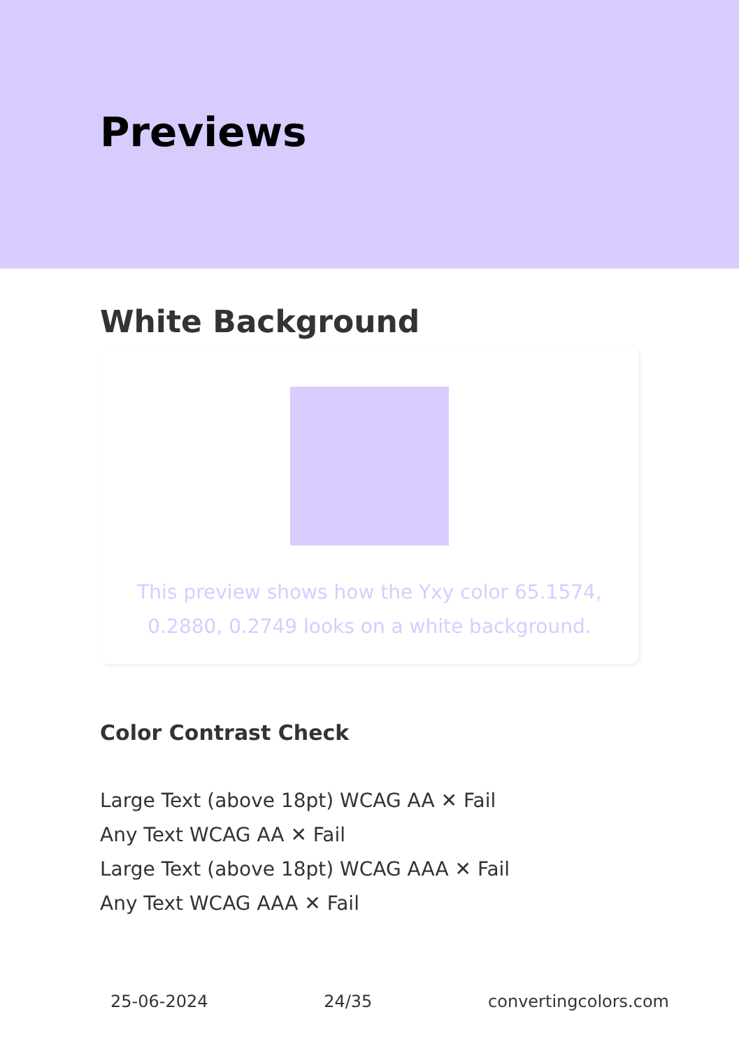Previews
White Background
This preview shows how the Yxy color 65.1574, 0.2880, 0.2749 looks on a white background.
Color Contrast Check
Large Text (above 18pt) WCAG AA ✕ Fail
Any Text WCAG AA ✕ Fail
Large Text (above 18pt) WCAG AAA ✕ Fail
Any Text WCAG AAA ✕ Fail
25-06-2024 24/35 convertingcolors.com